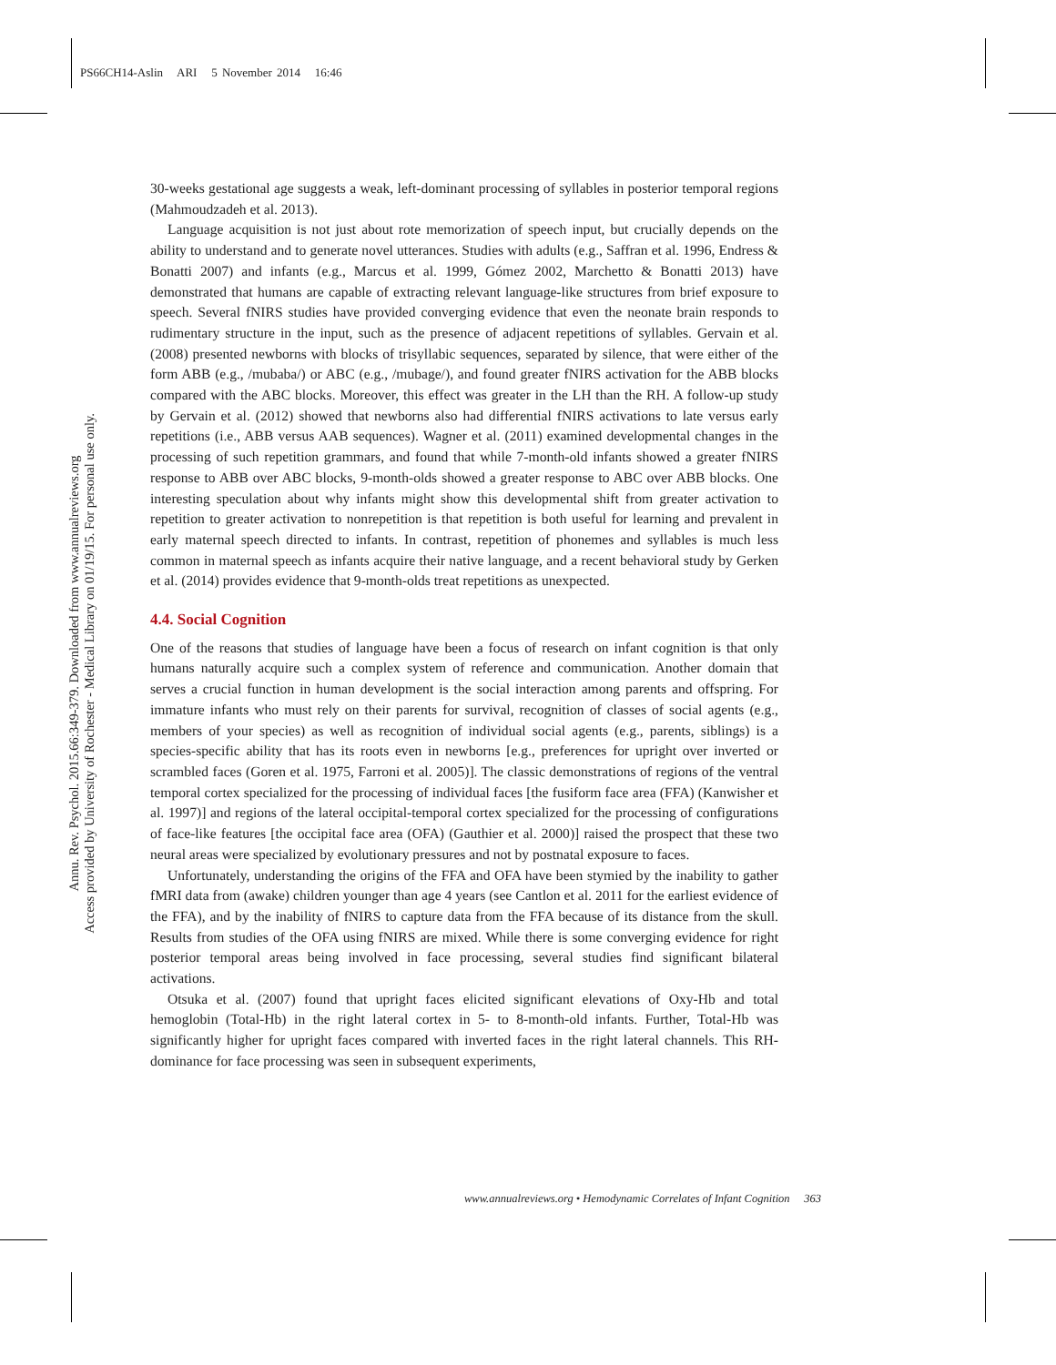PS66CH14-Aslin ARI 5 November 2014 16:46
Annu. Rev. Psychol. 2015.66:349-379. Downloaded from www.annualreviews.org
Access provided by University of Rochester - Medical Library on 01/19/15. For personal use only.
30-weeks gestational age suggests a weak, left-dominant processing of syllables in posterior temporal regions (Mahmoudzadeh et al. 2013).
Language acquisition is not just about rote memorization of speech input, but crucially depends on the ability to understand and to generate novel utterances. Studies with adults (e.g., Saffran et al. 1996, Endress & Bonatti 2007) and infants (e.g., Marcus et al. 1999, Gómez 2002, Marchetto & Bonatti 2013) have demonstrated that humans are capable of extracting relevant language-like structures from brief exposure to speech. Several fNIRS studies have provided converging evidence that even the neonate brain responds to rudimentary structure in the input, such as the presence of adjacent repetitions of syllables. Gervain et al. (2008) presented newborns with blocks of trisyllabic sequences, separated by silence, that were either of the form ABB (e.g., /mubaba/) or ABC (e.g., /mubage/), and found greater fNIRS activation for the ABB blocks compared with the ABC blocks. Moreover, this effect was greater in the LH than the RH. A follow-up study by Gervain et al. (2012) showed that newborns also had differential fNIRS activations to late versus early repetitions (i.e., ABB versus AAB sequences). Wagner et al. (2011) examined developmental changes in the processing of such repetition grammars, and found that while 7-month-old infants showed a greater fNIRS response to ABB over ABC blocks, 9-month-olds showed a greater response to ABC over ABB blocks. One interesting speculation about why infants might show this developmental shift from greater activation to repetition to greater activation to nonrepetition is that repetition is both useful for learning and prevalent in early maternal speech directed to infants. In contrast, repetition of phonemes and syllables is much less common in maternal speech as infants acquire their native language, and a recent behavioral study by Gerken et al. (2014) provides evidence that 9-month-olds treat repetitions as unexpected.
4.4. Social Cognition
One of the reasons that studies of language have been a focus of research on infant cognition is that only humans naturally acquire such a complex system of reference and communication. Another domain that serves a crucial function in human development is the social interaction among parents and offspring. For immature infants who must rely on their parents for survival, recognition of classes of social agents (e.g., members of your species) as well as recognition of individual social agents (e.g., parents, siblings) is a species-specific ability that has its roots even in newborns [e.g., preferences for upright over inverted or scrambled faces (Goren et al. 1975, Farroni et al. 2005)]. The classic demonstrations of regions of the ventral temporal cortex specialized for the processing of individual faces [the fusiform face area (FFA) (Kanwisher et al. 1997)] and regions of the lateral occipital-temporal cortex specialized for the processing of configurations of face-like features [the occipital face area (OFA) (Gauthier et al. 2000)] raised the prospect that these two neural areas were specialized by evolutionary pressures and not by postnatal exposure to faces.
Unfortunately, understanding the origins of the FFA and OFA have been stymied by the inability to gather fMRI data from (awake) children younger than age 4 years (see Cantlon et al. 2011 for the earliest evidence of the FFA), and by the inability of fNIRS to capture data from the FFA because of its distance from the skull. Results from studies of the OFA using fNIRS are mixed. While there is some converging evidence for right posterior temporal areas being involved in face processing, several studies find significant bilateral activations.
Otsuka et al. (2007) found that upright faces elicited significant elevations of Oxy-Hb and total hemoglobin (Total-Hb) in the right lateral cortex in 5- to 8-month-old infants. Further, Total-Hb was significantly higher for upright faces compared with inverted faces in the right lateral channels. This RH-dominance for face processing was seen in subsequent experiments,
www.annualreviews.org • Hemodynamic Correlates of Infant Cognition 363